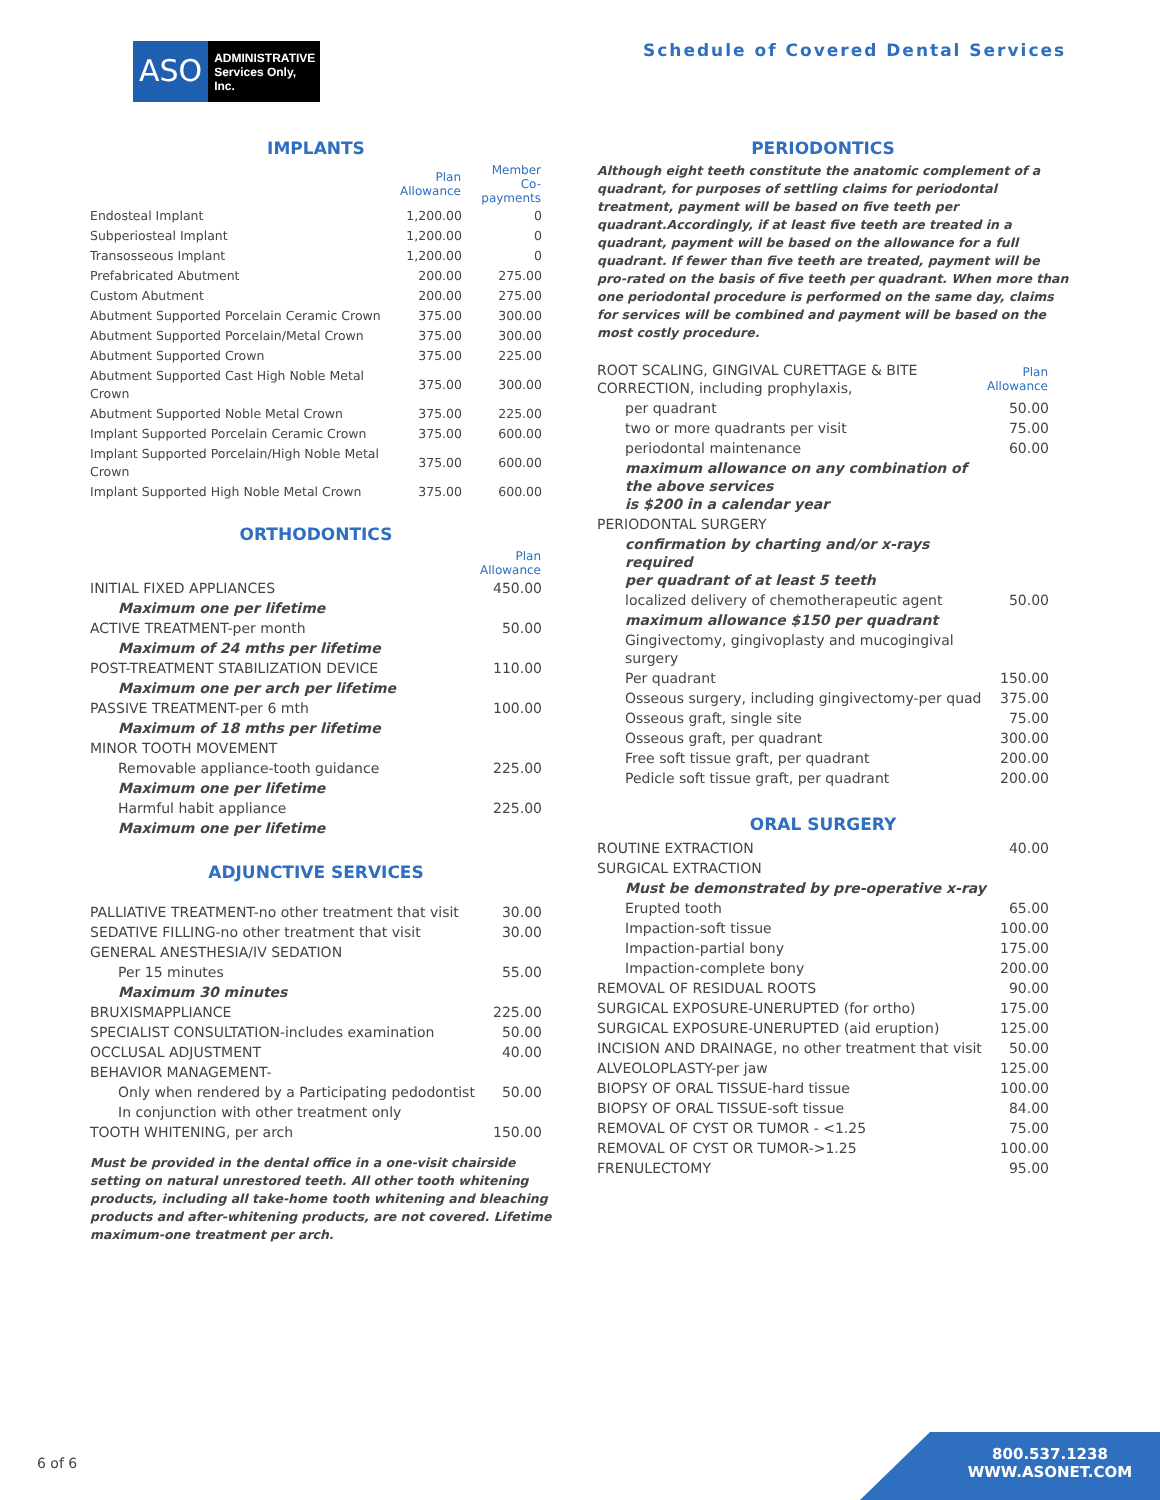ASO ADMINISTRATIVE
Services Only, Inc.
Schedule of Covered Dental Services
IMPLANTS
| | Plan Allowance | Member Co-payments |
| --- | --- | --- |
| Endosteal Implant | 1,200.00 | 0 |
| Subperiosteal Implant | 1,200.00 | 0 |
| Transosseous Implant | 1,200.00 | 0 |
| Prefabricated Abutment | 200.00 | 275.00 |
| Custom Abutment | 200.00 | 275.00 |
| Abutment Supported Porcelain Ceramic Crown | 375.00 | 300.00 |
| Abutment Supported Porcelain/Metal Crown | 375.00 | 300.00 |
| Abutment Supported Crown | 375.00 | 225.00 |
| Abutment Supported Cast High Noble Metal Crown | 375.00 | 300.00 |
| Abutment Supported Noble Metal Crown | 375.00 | 225.00 |
| Implant Supported Porcelain Ceramic Crown | 375.00 | 600.00 |
| Implant Supported Porcelain/High Noble Metal Crown | 375.00 | 600.00 |
| Implant Supported High Noble Metal Crown | 375.00 | 600.00 |
ORTHODONTICS
| | Plan Allowance |
| --- | --- |
| INITIAL FIXED APPLIANCES | 450.00 |
| Maximum one per lifetime | |
| ACTIVE TREATMENT-per month | 50.00 |
| Maximum of 24 mths per lifetime | |
| POST-TREATMENT STABILIZATION DEVICE | 110.00 |
| Maximum one per arch per lifetime | |
| PASSIVE TREATMENT-per 6 mth | 100.00 |
| Maximum of 18 mths per lifetime | |
| MINOR TOOTH MOVEMENT | |
| Removable appliance-tooth guidance | 225.00 |
| Maximum one per lifetime | |
| Harmful habit appliance | 225.00 |
| Maximum one per lifetime | |
ADJUNCTIVE SERVICES
| PALLIATIVE TREATMENT-no other treatment that visit | 30.00 |
| SEDATIVE FILLING-no other treatment that visit | 30.00 |
| GENERAL ANESTHESIA/IV SEDATION | |
| Per 15 minutes | 55.00 |
| Maximum 30 minutes | |
| BRUXISMAPPLIANCE | 225.00 |
| SPECIALIST CONSULTATION-includes examination | 50.00 |
| OCCLUSAL ADJUSTMENT | 40.00 |
| BEHAVIOR MANAGEMENT- | |
| Only when rendered by a Participating pedodontist | 50.00 |
| In conjunction with other treatment only | |
| TOOTH WHITENING, per arch | 150.00 |
Must be provided in the dental office in a one-visit chairside setting on natural unrestored teeth. All other tooth whitening products, including all take-home tooth whitening and bleaching products and after-whitening products, are not covered. Lifetime maximum-one treatment per arch.
PERIODONTICS
Although eight teeth constitute the anatomic complement of a quadrant, for purposes of settling claims for periodontal treatment, payment will be based on five teeth per quadrant.Accordingly, if at least five teeth are treated in a quadrant, payment will be based on the allowance for a full quadrant. If fewer than five teeth are treated, payment will be pro-rated on the basis of five teeth per quadrant. When more than one periodontal procedure is performed on the same day, claims for services will be combined and payment will be based on the most costly procedure.
| ROOT SCALING, GINGIVAL CURETTAGE & BITE CORRECTION, including prophylaxis, | Plan Allowance |
| per quadrant | 50.00 |
| two or more quadrants per visit | 75.00 |
| periodontal maintenance | 60.00 |
| maximum allowance on any combination of the above services is $200 in a calendar year | |
| PERIODONTAL SURGERY | |
| confirmation by charting and/or x-rays required per quadrant of at least 5 teeth | |
| localized delivery of chemotherapeutic agent | 50.00 |
| maximum allowance $150 per quadrant | |
| Gingivectomy, gingivoplasty and mucogingival surgery | |
| Per quadrant | 150.00 |
| Osseous surgery, including gingivectomy-per quad | 375.00 |
| Osseous graft, single site | 75.00 |
| Osseous graft, per quadrant | 300.00 |
| Free soft tissue graft, per quadrant | 200.00 |
| Pedicle soft tissue graft, per quadrant | 200.00 |
ORAL SURGERY
| ROUTINE EXTRACTION | 40.00 |
| SURGICAL EXTRACTION | |
| Must be demonstrated by pre-operative x-ray | |
| Erupted tooth | 65.00 |
| Impaction-soft tissue | 100.00 |
| Impaction-partial bony | 175.00 |
| Impaction-complete bony | 200.00 |
| REMOVAL OF RESIDUAL ROOTS | 90.00 |
| SURGICAL EXPOSURE-UNERUPTED (for ortho) | 175.00 |
| SURGICAL EXPOSURE-UNERUPTED (aid eruption) | 125.00 |
| INCISION AND DRAINAGE, no other treatment that visit | 50.00 |
| ALVEOLOPLASTY-per jaw | 125.00 |
| BIOPSY OF ORAL TISSUE-hard tissue | 100.00 |
| BIOPSY OF ORAL TISSUE-soft tissue | 84.00 |
| REMOVAL OF CYST OR TUMOR - <1.25 | 75.00 |
| REMOVAL OF CYST OR TUMOR->1.25 | 100.00 |
| FRENULECTOMY | 95.00 |
6 of 6
800.537.1238
WWW.ASONET.COM